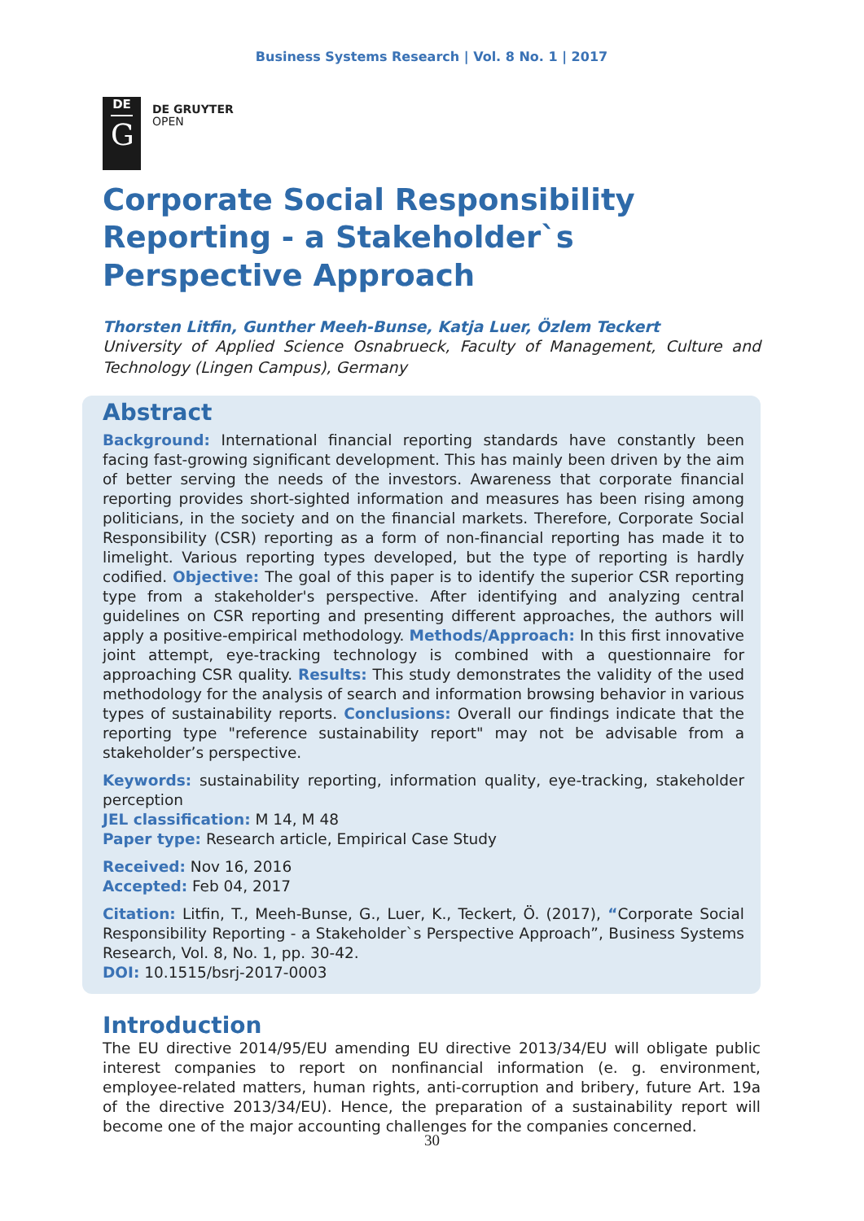Business Systems Research | Vol. 8 No. 1 | 2017
DE
G
DE GRUYTER
OPEN
Corporate Social Responsibility Reporting - a Stakeholder`s Perspective Approach
Thorsten Litfin, Gunther Meeh-Bunse, Katja Luer, Özlem Teckert
University of Applied Science Osnabrueck, Faculty of Management, Culture and Technology (Lingen Campus), Germany
Abstract
Background: International financial reporting standards have constantly been facing fast-growing significant development. This has mainly been driven by the aim of better serving the needs of the investors. Awareness that corporate financial reporting provides short-sighted information and measures has been rising among politicians, in the society and on the financial markets. Therefore, Corporate Social Responsibility (CSR) reporting as a form of non-financial reporting has made it to limelight. Various reporting types developed, but the type of reporting is hardly codified. Objective: The goal of this paper is to identify the superior CSR reporting type from a stakeholder's perspective. After identifying and analyzing central guidelines on CSR reporting and presenting different approaches, the authors will apply a positive-empirical methodology. Methods/Approach: In this first innovative joint attempt, eye-tracking technology is combined with a questionnaire for approaching CSR quality. Results: This study demonstrates the validity of the used methodology for the analysis of search and information browsing behavior in various types of sustainability reports. Conclusions: Overall our findings indicate that the reporting type "reference sustainability report" may not be advisable from a stakeholder’s perspective.
Keywords: sustainability reporting, information quality, eye-tracking, stakeholder perception
JEL classification: M 14, M 48
Paper type: Research article, Empirical Case Study
Received: Nov 16, 2016
Accepted: Feb 04, 2017
Citation: Litfin, T., Meeh-Bunse, G., Luer, K., Teckert, Ö. (2017), “Corporate Social Responsibility Reporting - a Stakeholder`s Perspective Approach”, Business Systems Research, Vol. 8, No. 1, pp. 30-42.
DOI: 10.1515/bsrj-2017-0003
Introduction
The EU directive 2014/95/EU amending EU directive 2013/34/EU will obligate public interest companies to report on nonfinancial information (e. g. environment, employee-related matters, human rights, anti-corruption and bribery, future Art. 19a of the directive 2013/34/EU). Hence, the preparation of a sustainability report will become one of the major accounting challenges for the companies concerned.
30